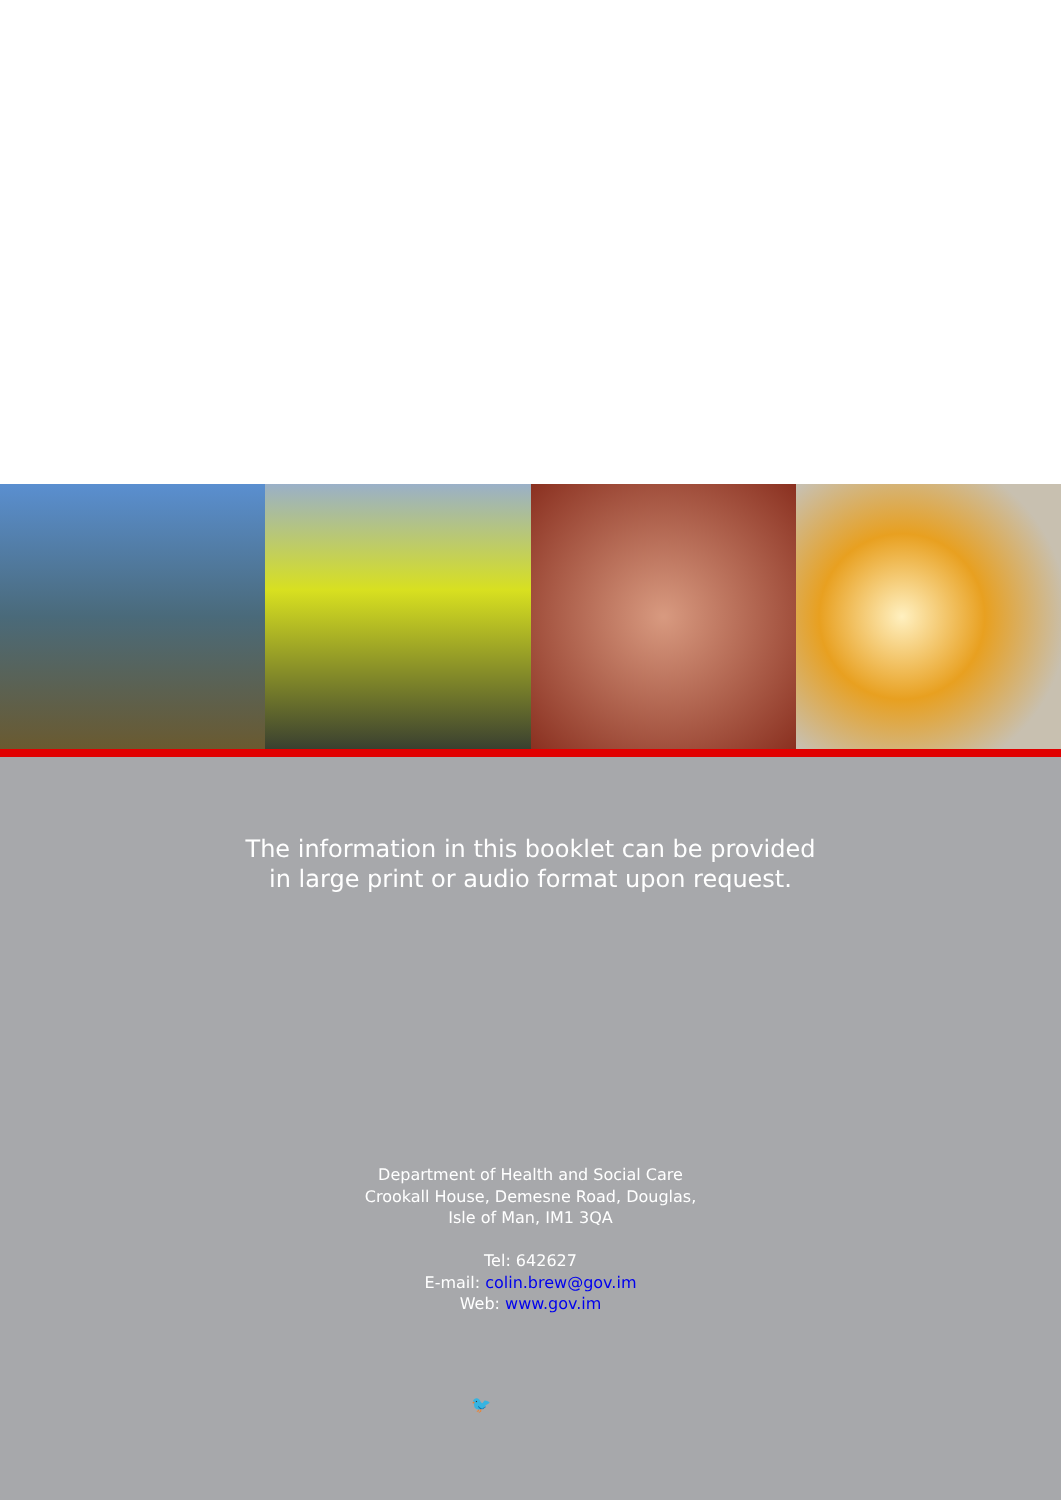The information in this booklet can be provided
in large print or audio format upon request.
Department of Health and Social Care
Crookall House, Demesne Road, Douglas,
Isle of Man, IM1 3QA
Tel: 642627
E-mail: colin.brew@gov.im
Web: www.gov.im
🐦